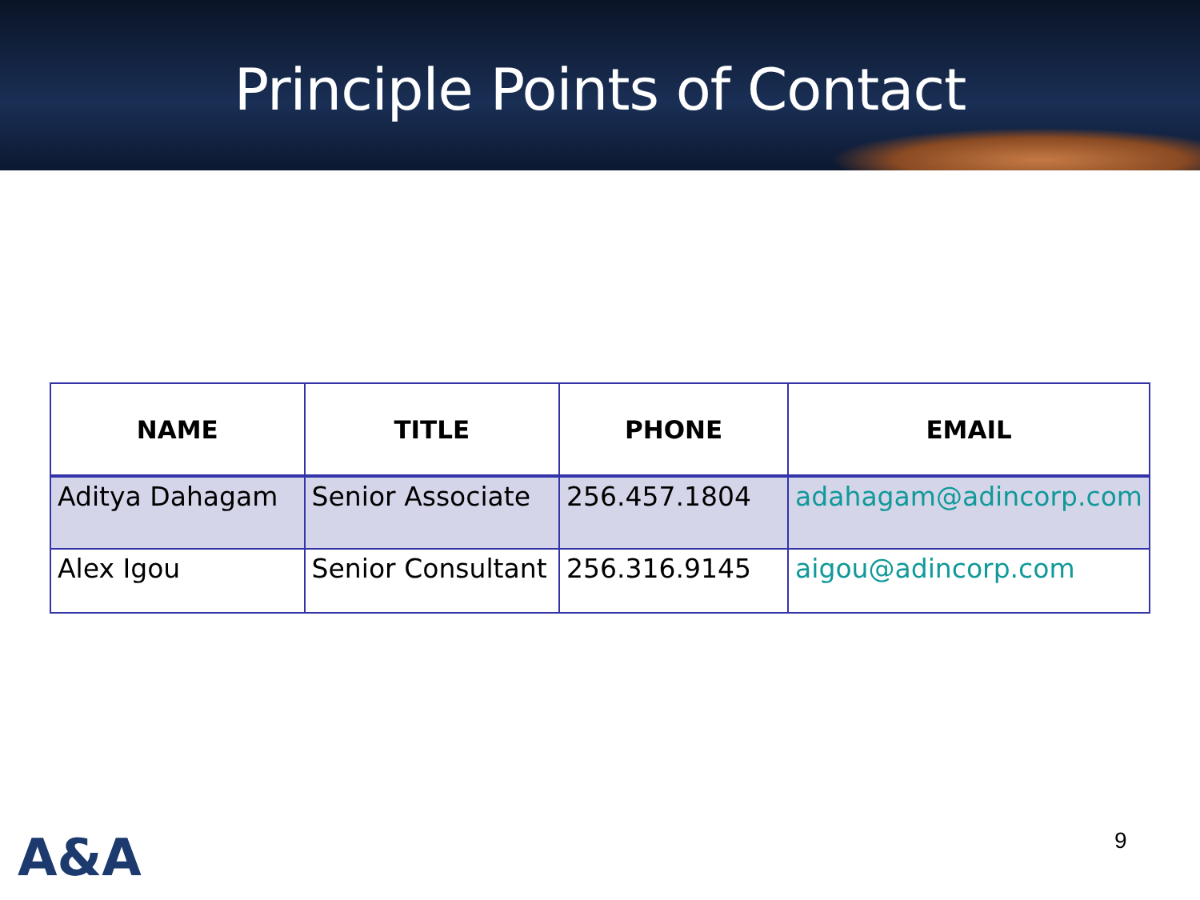Principle Points of Contact
| NAME | TITLE | PHONE | EMAIL |
| --- | --- | --- | --- |
| Aditya Dahagam | Senior Associate | 256.457.1804 | adahagam@adincorp.com |
| Alex Igou | Senior Consultant | 256.316.9145 | aigou@adincorp.com |
A&A 9